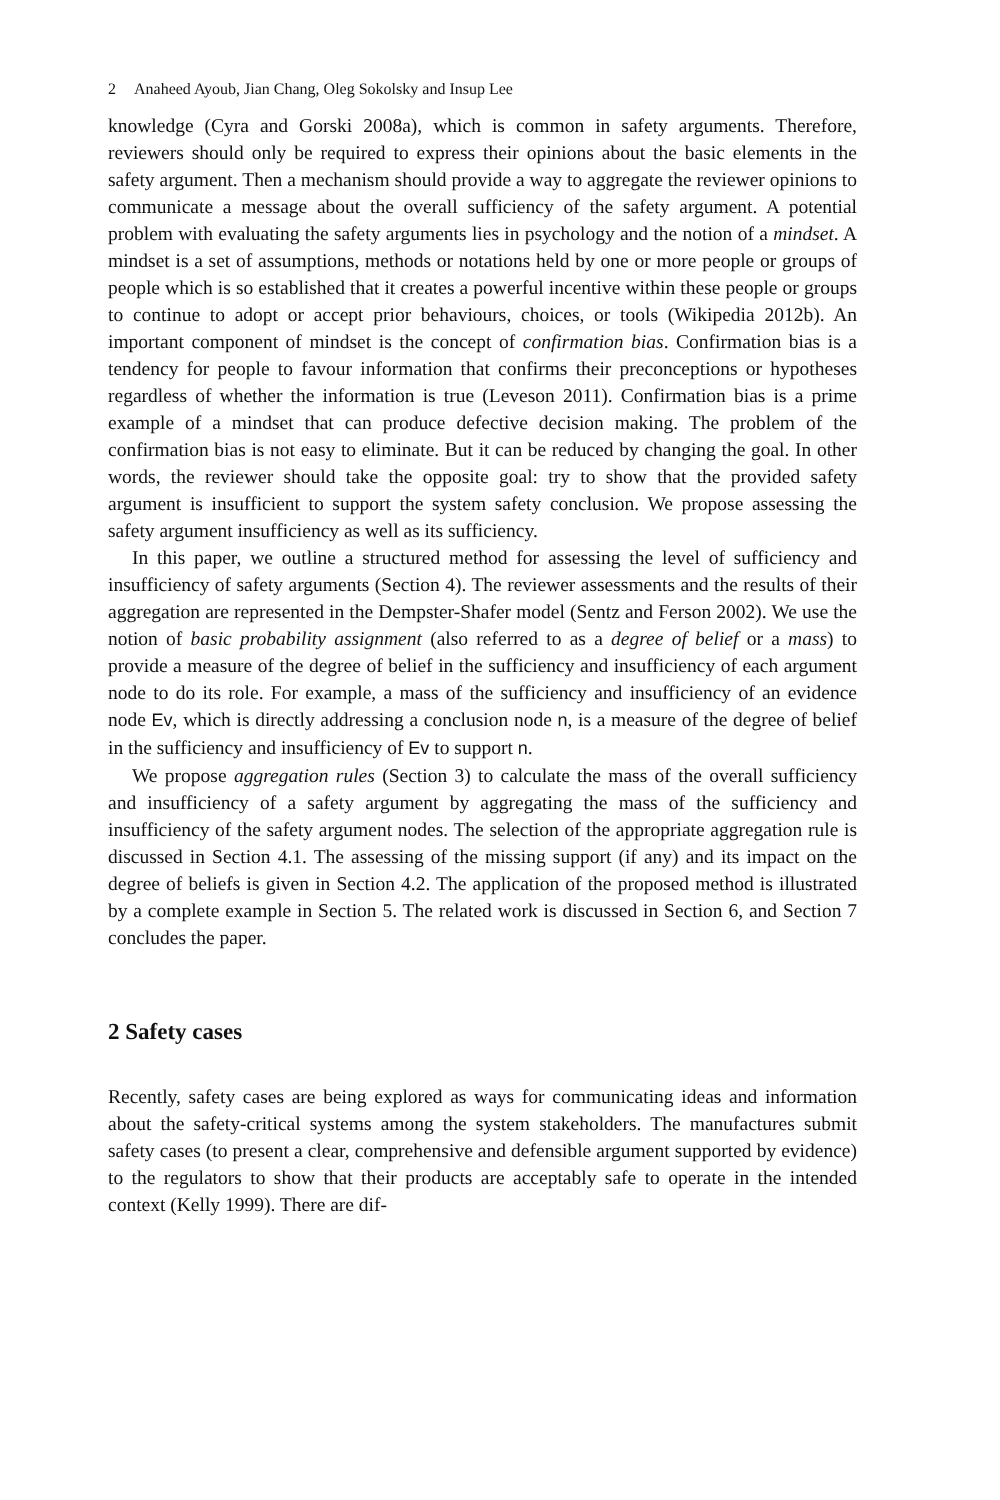2 Anaheed Ayoub, Jian Chang, Oleg Sokolsky and Insup Lee
knowledge (Cyra and Gorski 2008a), which is common in safety arguments. Therefore, reviewers should only be required to express their opinions about the basic elements in the safety argument. Then a mechanism should provide a way to aggregate the reviewer opinions to communicate a message about the overall sufficiency of the safety argument. A potential problem with evaluating the safety arguments lies in psychology and the notion of a mindset. A mindset is a set of assumptions, methods or notations held by one or more people or groups of people which is so established that it creates a powerful incentive within these people or groups to continue to adopt or accept prior behaviours, choices, or tools (Wikipedia 2012b). An important component of mindset is the concept of confirmation bias. Confirmation bias is a tendency for people to favour information that confirms their preconceptions or hypotheses regardless of whether the information is true (Leveson 2011). Confirmation bias is a prime example of a mindset that can produce defective decision making. The problem of the confirmation bias is not easy to eliminate. But it can be reduced by changing the goal. In other words, the reviewer should take the opposite goal: try to show that the provided safety argument is insufficient to support the system safety conclusion. We propose assessing the safety argument insufficiency as well as its sufficiency.
In this paper, we outline a structured method for assessing the level of sufficiency and insufficiency of safety arguments (Section 4). The reviewer assessments and the results of their aggregation are represented in the Dempster-Shafer model (Sentz and Ferson 2002). We use the notion of basic probability assignment (also referred to as a degree of belief or a mass) to provide a measure of the degree of belief in the sufficiency and insufficiency of each argument node to do its role. For example, a mass of the sufficiency and insufficiency of an evidence node Ev, which is directly addressing a conclusion node n, is a measure of the degree of belief in the sufficiency and insufficiency of Ev to support n.
We propose aggregation rules (Section 3) to calculate the mass of the overall sufficiency and insufficiency of a safety argument by aggregating the mass of the sufficiency and insufficiency of the safety argument nodes. The selection of the appropriate aggregation rule is discussed in Section 4.1. The assessing of the missing support (if any) and its impact on the degree of beliefs is given in Section 4.2. The application of the proposed method is illustrated by a complete example in Section 5. The related work is discussed in Section 6, and Section 7 concludes the paper.
2 Safety cases
Recently, safety cases are being explored as ways for communicating ideas and information about the safety-critical systems among the system stakeholders. The manufactures submit safety cases (to present a clear, comprehensive and defensible argument supported by evidence) to the regulators to show that their products are acceptably safe to operate in the intended context (Kelly 1999). There are dif-